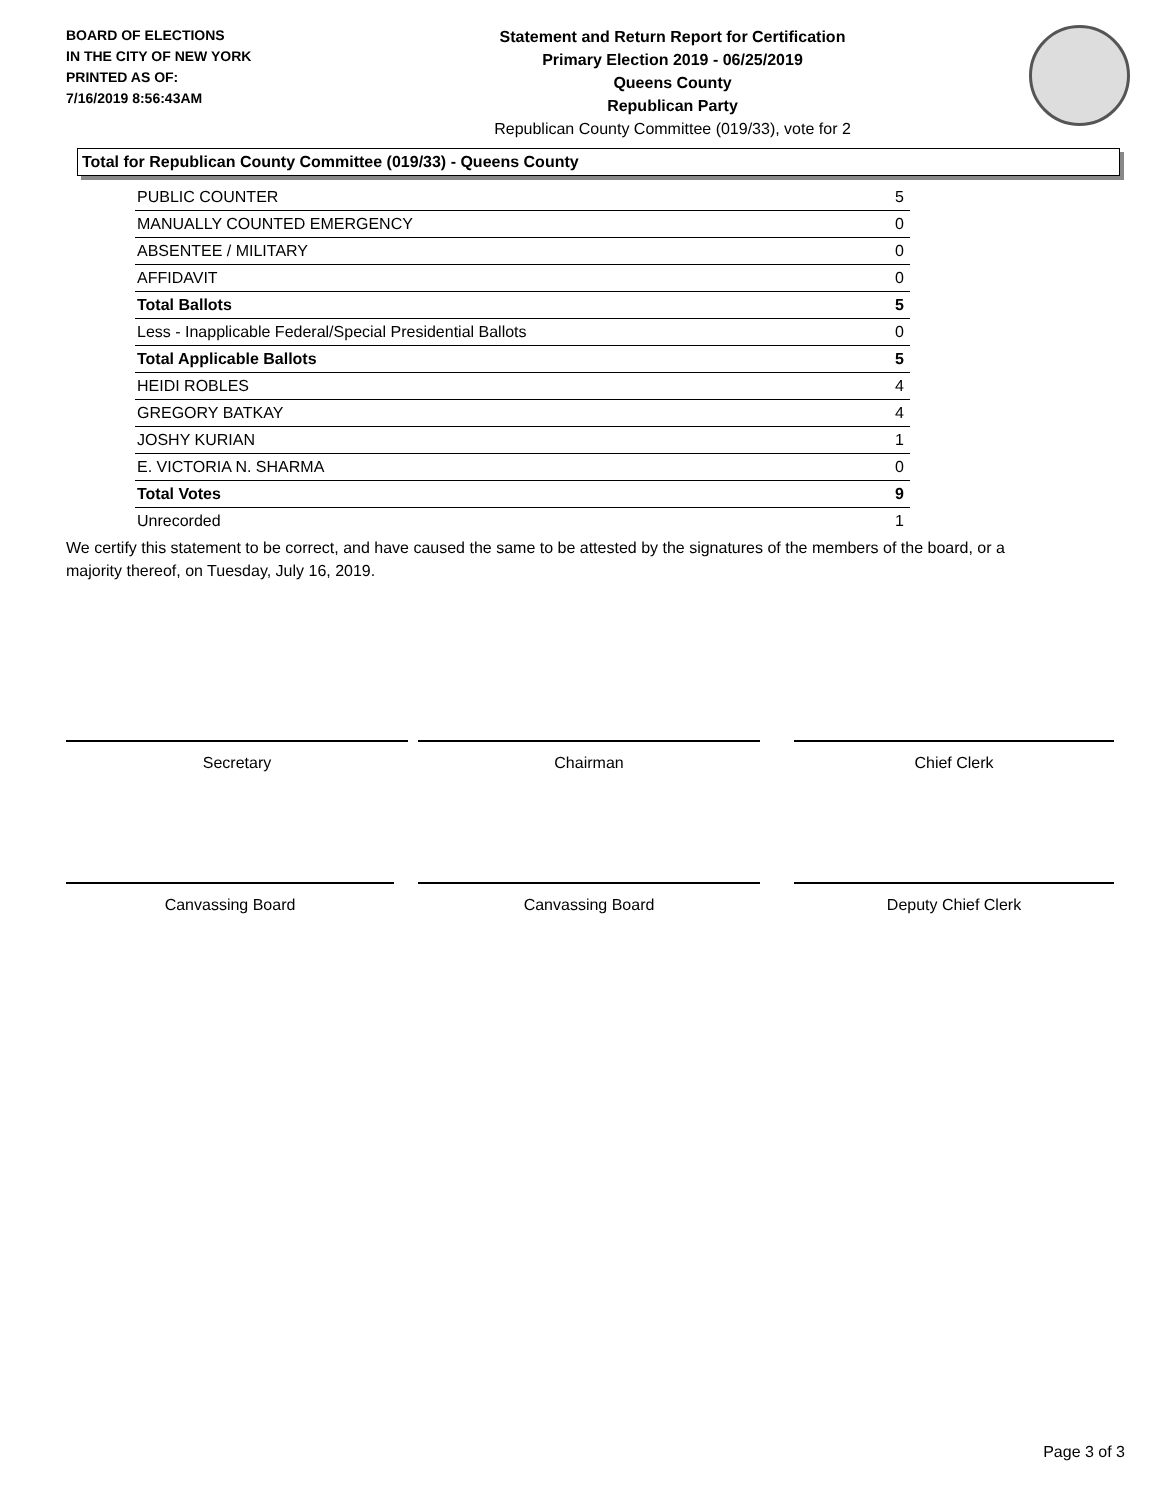BOARD OF ELECTIONS
IN THE CITY OF NEW YORK
PRINTED AS OF:
7/16/2019 8:56:43AM
Statement and Return Report for Certification
Primary Election 2019 - 06/25/2019
Queens County
Republican Party
Republican County Committee (019/33), vote for 2
Total for Republican County Committee (019/33) - Queens County
| PUBLIC COUNTER | 5 |
| MANUALLY COUNTED EMERGENCY | 0 |
| ABSENTEE / MILITARY | 0 |
| AFFIDAVIT | 0 |
| Total Ballots | 5 |
| Less - Inapplicable Federal/Special Presidential Ballots | 0 |
| Total Applicable Ballots | 5 |
| HEIDI ROBLES | 4 |
| GREGORY BATKAY | 4 |
| JOSHY KURIAN | 1 |
| E. VICTORIA N. SHARMA | 0 |
| Total Votes | 9 |
| Unrecorded | 1 |
We certify this statement to be correct, and have caused the same to be attested by the signatures of the members of the board, or a majority thereof, on Tuesday, July 16, 2019.
Secretary Chairman Chief Clerk
Canvassing Board Canvassing Board Deputy Chief Clerk
Page 3 of 3